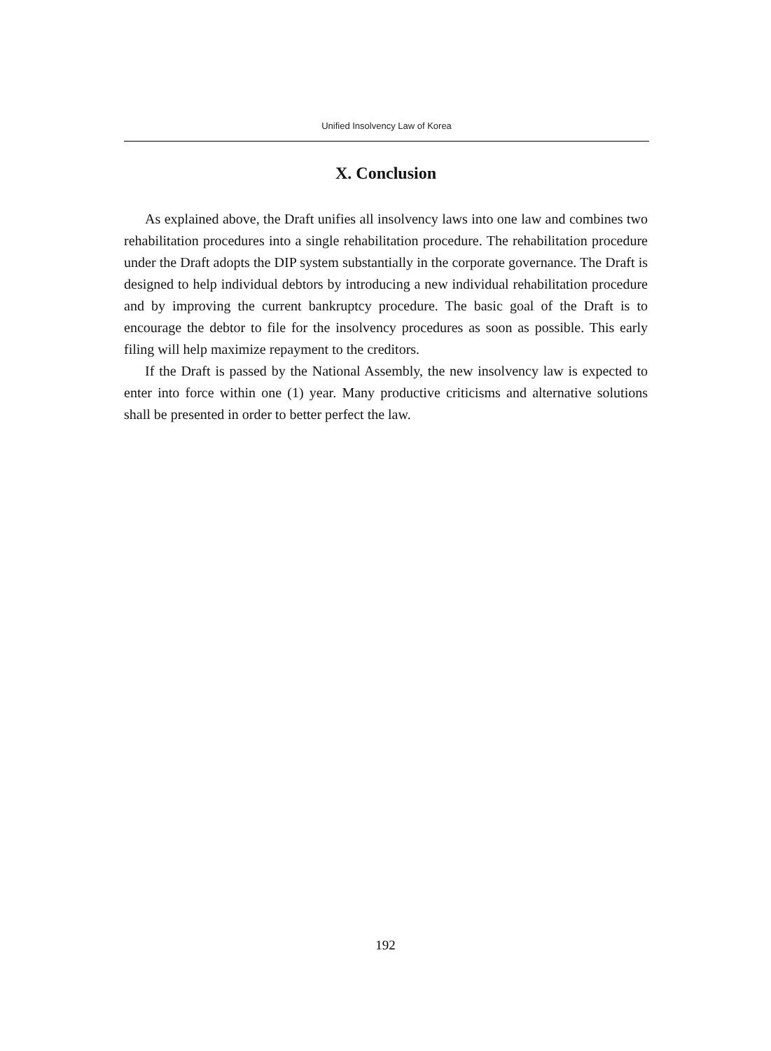Unified Insolvency Law of Korea
X. Conclusion
As explained above, the Draft unifies all insolvency laws into one law and combines two rehabilitation procedures into a single rehabilitation procedure. The rehabilitation procedure under the Draft adopts the DIP system substantially in the corporate governance. The Draft is designed to help individual debtors by introducing a new individual rehabilitation procedure and by improving the current bankruptcy procedure. The basic goal of the Draft is to encourage the debtor to file for the insolvency procedures as soon as possible. This early filing will help maximize repayment to the creditors.
If the Draft is passed by the National Assembly, the new insolvency law is expected to enter into force within one (1) year. Many productive criticisms and alternative solutions shall be presented in order to better perfect the law.
192